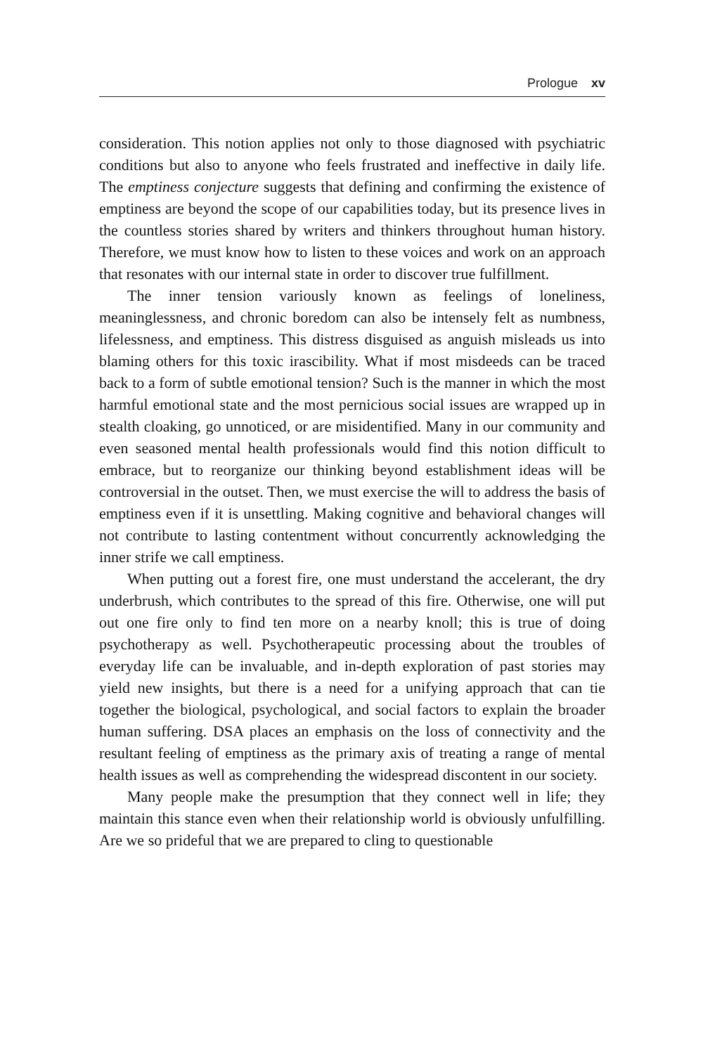Prologue xv
consideration. This notion applies not only to those diagnosed with psychiatric conditions but also to anyone who feels frustrated and ineffective in daily life. The emptiness conjecture suggests that defining and confirming the existence of emptiness are beyond the scope of our capabilities today, but its presence lives in the countless stories shared by writers and thinkers throughout human history. Therefore, we must know how to listen to these voices and work on an approach that resonates with our internal state in order to discover true fulfillment.
The inner tension variously known as feelings of loneliness, meaninglessness, and chronic boredom can also be intensely felt as numbness, lifelessness, and emptiness. This distress disguised as anguish misleads us into blaming others for this toxic irascibility. What if most misdeeds can be traced back to a form of subtle emotional tension? Such is the manner in which the most harmful emotional state and the most pernicious social issues are wrapped up in stealth cloaking, go unnoticed, or are misidentified. Many in our community and even seasoned mental health professionals would find this notion difficult to embrace, but to reorganize our thinking beyond establishment ideas will be controversial in the outset. Then, we must exercise the will to address the basis of emptiness even if it is unsettling. Making cognitive and behavioral changes will not contribute to lasting contentment without concurrently acknowledging the inner strife we call emptiness.
When putting out a forest fire, one must understand the accelerant, the dry underbrush, which contributes to the spread of this fire. Otherwise, one will put out one fire only to find ten more on a nearby knoll; this is true of doing psychotherapy as well. Psychotherapeutic processing about the troubles of everyday life can be invaluable, and in-depth exploration of past stories may yield new insights, but there is a need for a unifying approach that can tie together the biological, psychological, and social factors to explain the broader human suffering. DSA places an emphasis on the loss of connectivity and the resultant feeling of emptiness as the primary axis of treating a range of mental health issues as well as comprehending the widespread discontent in our society.
Many people make the presumption that they connect well in life; they maintain this stance even when their relationship world is obviously unfulfilling. Are we so prideful that we are prepared to cling to questionable